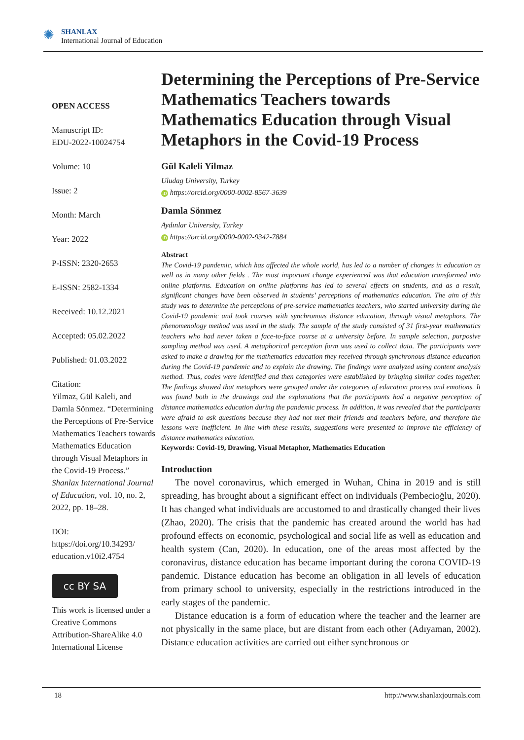✺
SHANLAX
International Journal of Education
OPEN ACCESS
Manuscript ID:
EDU-2022-10024754
Volume: 10
Issue: 2
Month: March
Year: 2022
P-ISSN: 2320-2653
E-ISSN: 2582-1334
Received: 10.12.2021
Accepted: 05.02.2022
Published: 01.03.2022
Citation:
Yilmaz, Gül Kaleli, and Damla Sönmez. “Determining the Perceptions of Pre-Service Mathematics Teachers towards Mathematics Education through Visual Metaphors in the Covid-19 Process.” Shanlax International Journal of Education, vol. 10, no. 2, 2022, pp. 18–28.
DOI:
https://doi.org/10.34293/ education.v10i2.4754
cc BY SA
This work is licensed under a Creative Commons Attribution-ShareAlike 4.0 International License
Determining the Perceptions of Pre-Service Mathematics Teachers towards Mathematics Education through Visual Metaphors in the Covid-19 Process
Gül Kaleli Yilmaz
Uludag University, Turkey
iD https://orcid.org/0000-0002-8567-3639
Damla Sönmez
Aydınlar University, Turkey
iD https://orcid.org/0000-0002-9342-7884
Abstract
The Covid-19 pandemic, which has affected the whole world, has led to a number of changes in education as well as in many other fields . The most important change experienced was that education transformed into online platforms. Education on online platforms has led to several effects on students, and as a result, significant changes have been observed in students’ perceptions of mathematics education. The aim of this study was to determine the perceptions of pre-service mathematics teachers, who started university during the Covid-19 pandemic and took courses with synchronous distance education, through visual metaphors. The phenomenology method was used in the study. The sample of the study consisted of 31 first-year mathematics teachers who had never taken a face-to-face course at a university before. In sample selection, purposive sampling method was used. A metaphorical perception form was used to collect data. The participants were asked to make a drawing for the mathematics education they received through synchronous distance education during the Covid-19 pandemic and to explain the drawing. The findings were analyzed using content analysis method. Thus, codes were identified and then categories were established by bringing similar codes together. The findings showed that metaphors were grouped under the categories of education process and emotions. It was found both in the drawings and the explanations that the participants had a negative perception of distance mathematics education during the pandemic process. In addition, it was revealed that the participants were afraid to ask questions because they had not met their friends and teachers before, and therefore the lessons were inefficient. In line with these results, suggestions were presented to improve the efficiency of distance mathematics education.
Keywords: Covid-19, Drawing, Visual Metaphor, Mathematics Education
Introduction
The novel coronavirus, which emerged in Wuhan, China in 2019 and is still spreading, has brought about a significant effect on individuals (Pembecioğlu, 2020). It has changed what individuals are accustomed to and drastically changed their lives (Zhao, 2020). The crisis that the pandemic has created around the world has had profound effects on economic, psychological and social life as well as education and health system (Can, 2020). In education, one of the areas most affected by the coronavirus, distance education has became important during the corona COVID-19 pandemic. Distance education has become an obligation in all levels of education from primary school to university, especially in the restrictions introduced in the early stages of the pandemic.
Distance education is a form of education where the teacher and the learner are not physically in the same place, but are distant from each other (Adıyaman, 2002). Distance education activities are carried out either synchronous or
18 http://www.shanlaxjournals.com